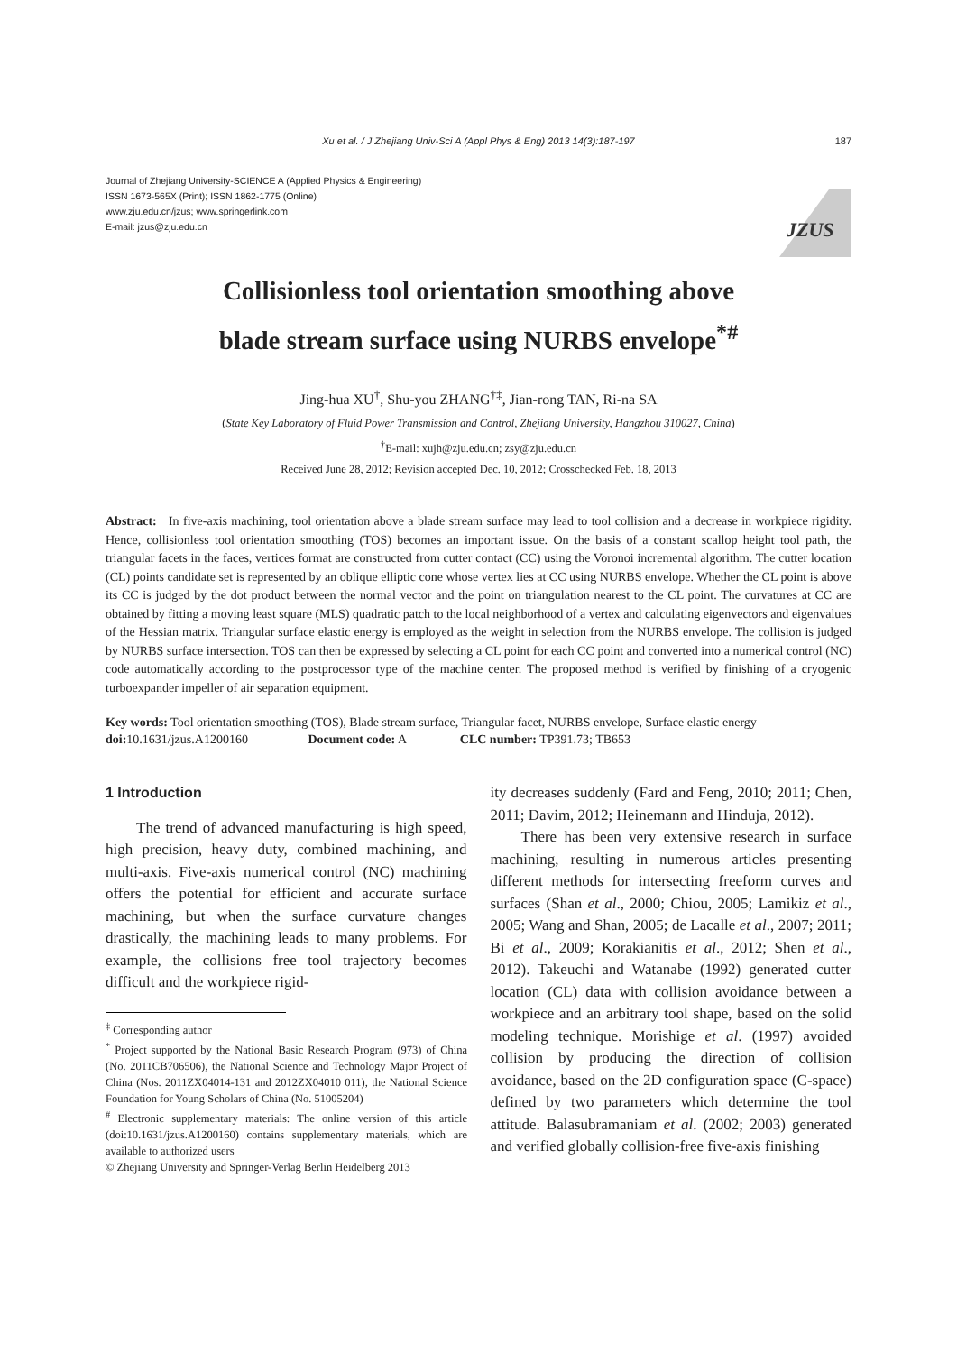Xu et al. / J Zhejiang Univ-Sci A (Appl Phys & Eng) 2013 14(3):187-197 187
Journal of Zhejiang University-SCIENCE A (Applied Physics & Engineering)
ISSN 1673-565X (Print); ISSN 1862-1775 (Online)
www.zju.edu.cn/jzus; www.springerlink.com
E-mail: jzus@zju.edu.cn
JZUS
Collisionless tool orientation smoothing above
blade stream surface using NURBS envelope<sup>*#</sup>
Jing-hua XU<sup>†</sup>, Shu-you ZHANG<sup>†‡</sup>, Jian-rong TAN, Ri-na SA
(State Key Laboratory of Fluid Power Transmission and Control, Zhejiang University, Hangzhou 310027, China)
<sup>†</sup> E-mail: xujh@zju.edu.cn; zsy@zju.edu.cn
Received June 28, 2012; Revision accepted Dec. 10, 2012; Crosschecked Feb. 18, 2013
Abstract: In five-axis machining, tool orientation above a blade stream surface may lead to tool collision and a decrease in workpiece rigidity. Hence, collisionless tool orientation smoothing (TOS) becomes an important issue. On the basis of a constant scallop height tool path, the triangular facets in the faces, vertices format are constructed from cutter contact (CC) using the Voronoi incremental algorithm. The cutter location (CL) points candidate set is represented by an oblique elliptic cone whose vertex lies at CC using NURBS envelope. Whether the CL point is above its CC is judged by the dot product between the normal vector and the point on triangulation nearest to the CL point. The curvatures at CC are obtained by fitting a moving least square (MLS) quadratic patch to the local neighborhood of a vertex and calculating eigenvectors and eigenvalues of the Hessian matrix. Triangular surface elastic energy is employed as the weight in selection from the NURBS envelope. The collision is judged by NURBS surface intersection. TOS can then be expressed by selecting a CL point for each CC point and converted into a numerical control (NC) code automatically according to the postprocessor type of the machine center. The proposed method is verified by finishing of a cryogenic turboexpander impeller of air separation equipment.
Key words: Tool orientation smoothing (TOS), Blade stream surface, Triangular facet, NURBS envelope, Surface elastic energy
doi: 10.1631/jzus.A1200160 Document code: A CLC number: TP391.73; TB653
1 Introduction
The trend of advanced manufacturing is high speed, high precision, heavy duty, combined machining, and multi-axis. Five-axis numerical control (NC) machining offers the potential for efficient and accurate surface machining, but when the surface curvature changes drastically, the machining leads to many problems. For example, the collisions free tool trajectory becomes difficult and the workpiece rigid-
<sup>‡</sup> Corresponding author
<sup>*</sup> Project supported by the National Basic Research Program (973) of China (No. 2011CB706506), the National Science and Technology Major Project of China (Nos. 2011ZX04014-131 and 2012ZX04010 011), the National Science Foundation for Young Scholars of China (No. 51005204)
<sup>#</sup> Electronic supplementary materials: The online version of this article (doi:10.1631/jzus.A1200160) contains supplementary materials, which are available to authorized users
© Zhejiang University and Springer-Verlag Berlin Heidelberg 2013
ity decreases suddenly (Fard and Feng, 2010; 2011; Chen, 2011; Davim, 2012; Heinemann and Hinduja, 2012).
There has been very extensive research in surface machining, resulting in numerous articles presenting different methods for intersecting freeform curves and surfaces (Shan et al., 2000; Chiou, 2005; Lamikiz et al., 2005; Wang and Shan, 2005; de Lacalle et al., 2007; 2011; Bi et al., 2009; Korakianitis et al., 2012; Shen et al., 2012). Takeuchi and Watanabe (1992) generated cutter location (CL) data with collision avoidance between a workpiece and an arbitrary tool shape, based on the solid modeling technique. Morishige et al. (1997) avoided collision by producing the direction of collision avoidance, based on the 2D configuration space (C-space) defined by two parameters which determine the tool attitude. Balasubramaniam et al. (2002; 2003) generated and verified globally collision-free five-axis finishing